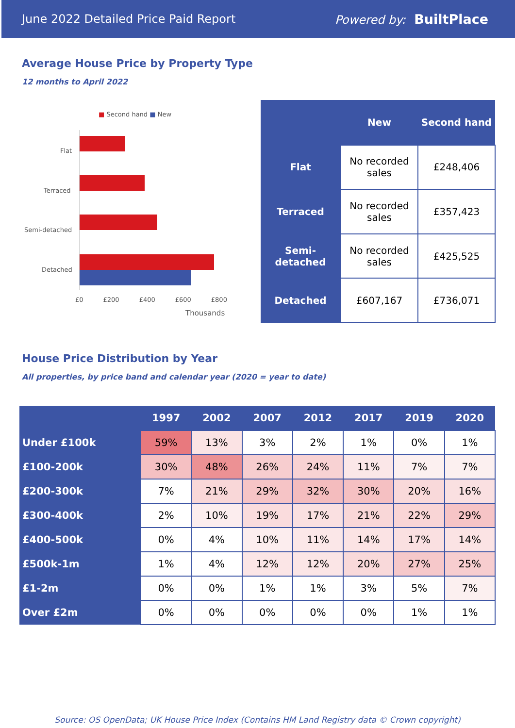June 2022 Detailed Price Paid Report Powered by: BuiltPlace
Average House Price by Property Type
12 months to April 2022
■ Second hand ■ New
Flat
Terraced
Semi-detached
Detached
£0 £200 £400 £600 £800
Thousands
| | New | Second hand |
| --- | --- | --- |
| Flat | No recorded sales | £248,406 |
| Terraced | No recorded sales | £357,423 |
| Semi-detached | No recorded sales | £425,525 |
| Detached | £607,167 | £736,071 |
House Price Distribution by Year
All properties, by price band and calendar year (2020 = year to date)
| | 1997 | 2002 | 2007 | 2012 | 2017 | 2019 | 2020 |
| --- | --- | --- | --- | --- | --- | --- | --- |
| Under £100k | 59% | 13% | 3% | 2% | 1% | 0% | 1% |
| £100-200k | 30% | 48% | 26% | 24% | 11% | 7% | 7% |
| £200-300k | 7% | 21% | 29% | 32% | 30% | 20% | 16% |
| £300-400k | 2% | 10% | 19% | 17% | 21% | 22% | 29% |
| £400-500k | 0% | 4% | 10% | 11% | 14% | 17% | 14% |
| £500k-1m | 1% | 4% | 12% | 12% | 20% | 27% | 25% |
| £1-2m | 0% | 0% | 1% | 1% | 3% | 5% | 7% |
| Over £2m | 0% | 0% | 0% | 0% | 0% | 1% | 1% |
Source: OS OpenData; UK House Price Index (Contains HM Land Registry data © Crown copyright)